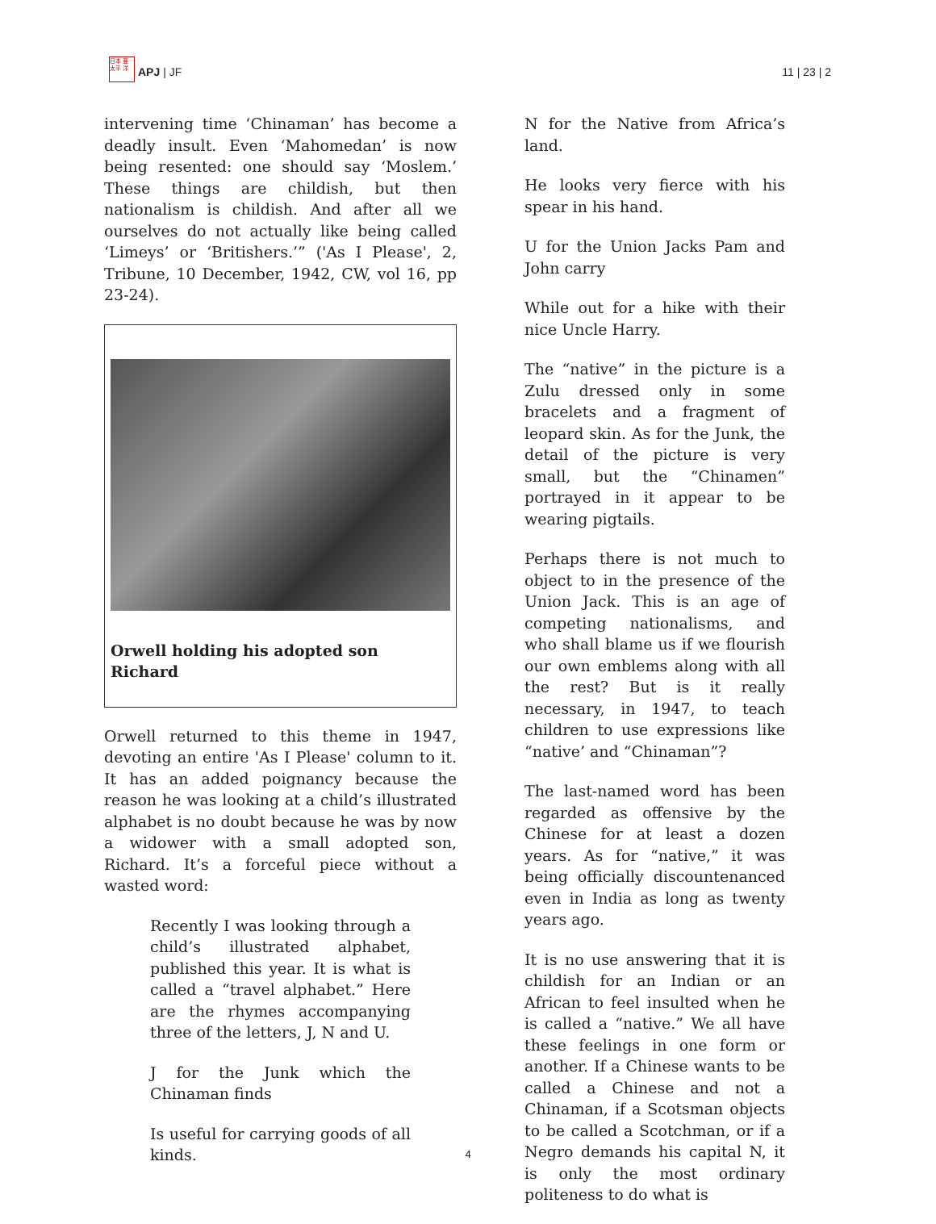日本 亜 太平 洋
APJ | JF
11 | 23 | 2
intervening time ‘Chinaman’ has become a deadly insult. Even ‘Mahomedan’ is now being resented: one should say ‘Moslem.’ These things are childish, but then nationalism is childish. And after all we ourselves do not actually like being called ‘Limeys’ or ‘Britishers.’” ('As I Please', 2, Tribune, 10 December, 1942, CW, vol 16, pp 23-24).
Orwell holding his adopted son Richard
Orwell returned to this theme in 1947, devoting an entire 'As I Please' column to it. It has an added poignancy because the reason he was looking at a child’s illustrated alphabet is no doubt because he was by now a widower with a small adopted son, Richard. It’s a forceful piece without a wasted word:
Recently I was looking through a child’s illustrated alphabet, published this year. It is what is called a “travel alphabet.” Here are the rhymes accompanying three of the letters, J, N and U.
J for the Junk which the Chinaman finds
Is useful for carrying goods of all kinds.
N for the Native from Africa’s land.
He looks very fierce with his spear in his hand.
U for the Union Jacks Pam and John carry
While out for a hike with their nice Uncle Harry.
The “native” in the picture is a Zulu dressed only in some bracelets and a fragment of leopard skin. As for the Junk, the detail of the picture is very small, but the “Chinamen” portrayed in it appear to be wearing pigtails.
Perhaps there is not much to object to in the presence of the Union Jack. This is an age of competing nationalisms, and who shall blame us if we flourish our own emblems along with all the rest? But is it really necessary, in 1947, to teach children to use expressions like “native’ and “Chinaman”?
The last-named word has been regarded as offensive by the Chinese for at least a dozen years. As for “native,” it was being officially discountenanced even in India as long as twenty years ago.
It is no use answering that it is childish for an Indian or an African to feel insulted when he is called a “native.” We all have these feelings in one form or another. If a Chinese wants to be called a Chinese and not a Chinaman, if a Scotsman objects to be called a Scotchman, or if a Negro demands his capital N, it is only the most ordinary politeness to do what is
4